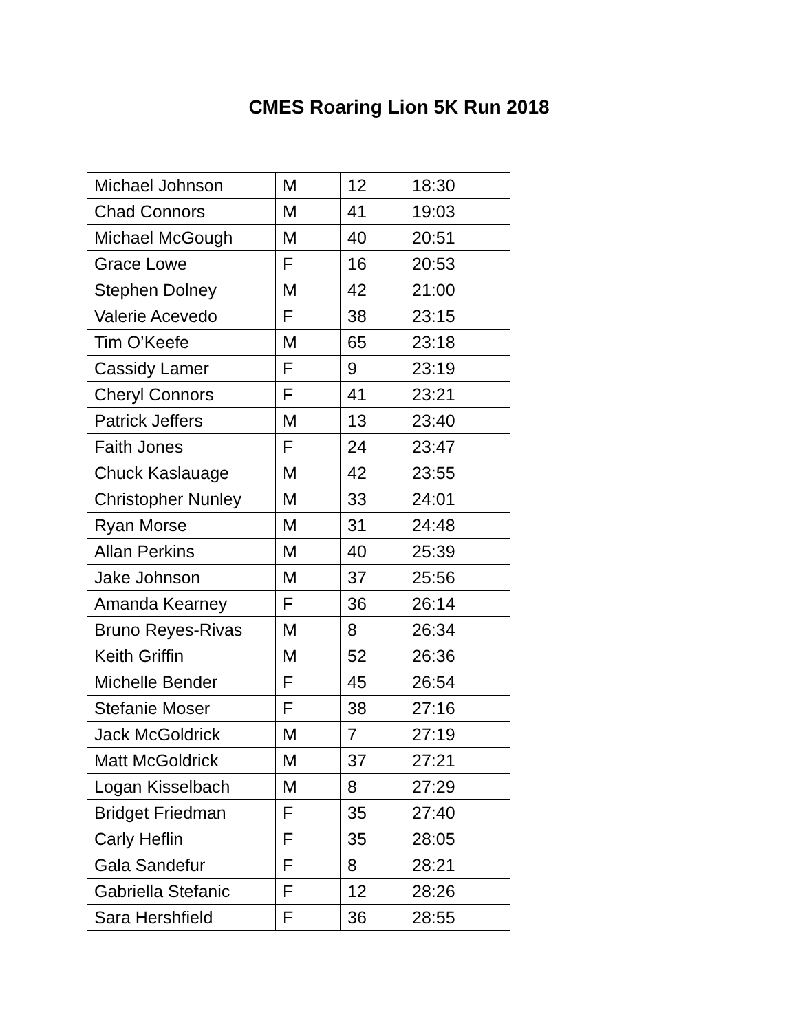CMES Roaring Lion 5K Run 2018
| Michael Johnson | M | 12 | 18:30 |
| Chad Connors | M | 41 | 19:03 |
| Michael McGough | M | 40 | 20:51 |
| Grace Lowe | F | 16 | 20:53 |
| Stephen Dolney | M | 42 | 21:00 |
| Valerie Acevedo | F | 38 | 23:15 |
| Tim O’Keefe | M | 65 | 23:18 |
| Cassidy Lamer | F | 9 | 23:19 |
| Cheryl Connors | F | 41 | 23:21 |
| Patrick Jeffers | M | 13 | 23:40 |
| Faith Jones | F | 24 | 23:47 |
| Chuck Kaslauage | M | 42 | 23:55 |
| Christopher Nunley | M | 33 | 24:01 |
| Ryan Morse | M | 31 | 24:48 |
| Allan Perkins | M | 40 | 25:39 |
| Jake Johnson | M | 37 | 25:56 |
| Amanda Kearney | F | 36 | 26:14 |
| Bruno Reyes-Rivas | M | 8 | 26:34 |
| Keith Griffin | M | 52 | 26:36 |
| Michelle Bender | F | 45 | 26:54 |
| Stefanie Moser | F | 38 | 27:16 |
| Jack McGoldrick | M | 7 | 27:19 |
| Matt McGoldrick | M | 37 | 27:21 |
| Logan Kisselbach | M | 8 | 27:29 |
| Bridget Friedman | F | 35 | 27:40 |
| Carly Heflin | F | 35 | 28:05 |
| Gala Sandefur | F | 8 | 28:21 |
| Gabriella Stefanic | F | 12 | 28:26 |
| Sara Hershfield | F | 36 | 28:55 |